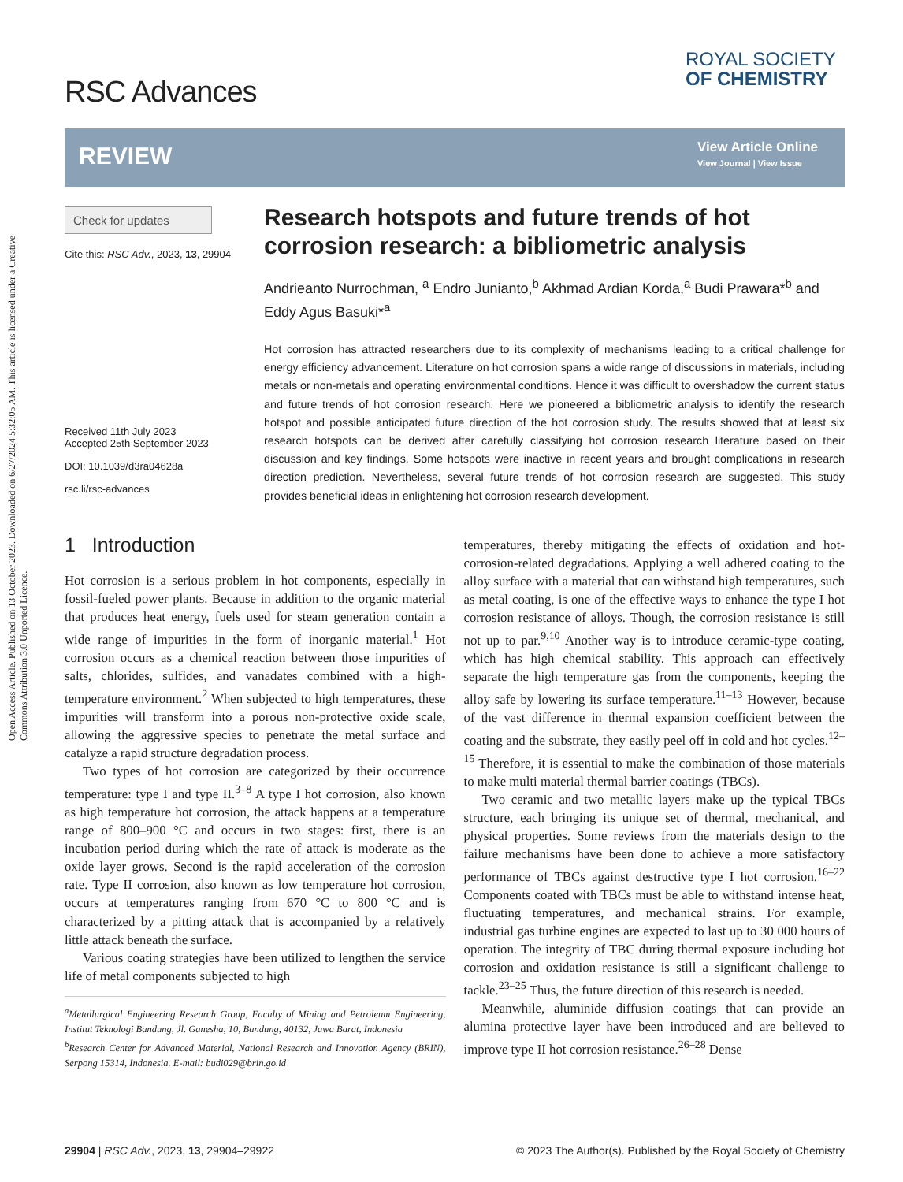Open Access Article. Published on 13 October 2023. Downloaded on 6/27/2024 5:32:05 AM. This article is licensed under a Creative Commons Attribution 3.0 Unported Licence.
RSC Advances
ROYAL SOCIETY
OF CHEMISTRY
REVIEW
View Article Online
View Journal | View Issue
Check for updates
Cite this: RSC Adv., 2023, 13, 29904
Received 11th July 2023
Accepted 25th September 2023
DOI: 10.1039/d3ra04628a
rsc.li/rsc-advances
Research hotspots and future trends of hot corrosion research: a bibliometric analysis
Andrieanto Nurrochman, <sup>a</sup> Endro Junianto,<sup>b</sup> Akhmad Ardian Korda,<sup>a</sup> Budi Prawara*<sup>b</sup> and Eddy Agus Basuki*<sup>a</sup>
Hot corrosion has attracted researchers due to its complexity of mechanisms leading to a critical challenge for energy efficiency advancement. Literature on hot corrosion spans a wide range of discussions in materials, including metals or non-metals and operating environmental conditions. Hence it was difficult to overshadow the current status and future trends of hot corrosion research. Here we pioneered a bibliometric analysis to identify the research hotspot and possible anticipated future direction of the hot corrosion study. The results showed that at least six research hotspots can be derived after carefully classifying hot corrosion research literature based on their discussion and key findings. Some hotspots were inactive in recent years and brought complications in research direction prediction. Nevertheless, several future trends of hot corrosion research are suggested. This study provides beneficial ideas in enlightening hot corrosion research development.
1 Introduction
Hot corrosion is a serious problem in hot components, especially in fossil-fueled power plants. Because in addition to the organic material that produces heat energy, fuels used for steam generation contain a wide range of impurities in the form of inorganic material.<sup>1</sup> Hot corrosion occurs as a chemical reaction between those impurities of salts, chlorides, sulfides, and vanadates combined with a high-temperature environment.<sup>2</sup> When subjected to high temperatures, these impurities will transform into a porous non-protective oxide scale, allowing the aggressive species to penetrate the metal surface and catalyze a rapid structure degradation process.
Two types of hot corrosion are categorized by their occurrence temperature: type I and type II.<sup>3–8</sup> A type I hot corrosion, also known as high temperature hot corrosion, the attack happens at a temperature range of 800–900 °C and occurs in two stages: first, there is an incubation period during which the rate of attack is moderate as the oxide layer grows. Second is the rapid acceleration of the corrosion rate. Type II corrosion, also known as low temperature hot corrosion, occurs at temperatures ranging from 670 °C to 800 °C and is characterized by a pitting attack that is accompanied by a relatively little attack beneath the surface.
Various coating strategies have been utilized to lengthen the service life of metal components subjected to high
<sup>a</sup> Metallurgical Engineering Research Group, Faculty of Mining and Petroleum Engineering, Institut Teknologi Bandung, Jl. Ganesha, 10, Bandung, 40132, Jawa Barat, Indonesia
<sup>b</sup> Research Center for Advanced Material, National Research and Innovation Agency (BRIN), Serpong 15314, Indonesia. E-mail: budi029@brin.go.id
temperatures, thereby mitigating the effects of oxidation and hot-corrosion-related degradations. Applying a well adhered coating to the alloy surface with a material that can withstand high temperatures, such as metal coating, is one of the effective ways to enhance the type I hot corrosion resistance of alloys. Though, the corrosion resistance is still not up to par.<sup>9,10</sup> Another way is to introduce ceramic-type coating, which has high chemical stability. This approach can effectively separate the high temperature gas from the components, keeping the alloy safe by lowering its surface temperature.<sup>11–13</sup> However, because of the vast difference in thermal expansion coefficient between the coating and the substrate, they easily peel off in cold and hot cycles.<sup>12–15</sup> Therefore, it is essential to make the combination of those materials to make multi material thermal barrier coatings (TBCs).
Two ceramic and two metallic layers make up the typical TBCs structure, each bringing its unique set of thermal, mechanical, and physical properties. Some reviews from the materials design to the failure mechanisms have been done to achieve a more satisfactory performance of TBCs against destructive type I hot corrosion.<sup>16–22</sup> Components coated with TBCs must be able to withstand intense heat, fluctuating temperatures, and mechanical strains. For example, industrial gas turbine engines are expected to last up to 30 000 hours of operation. The integrity of TBC during thermal exposure including hot corrosion and oxidation resistance is still a significant challenge to tackle.<sup>23–25</sup> Thus, the future direction of this research is needed.
Meanwhile, aluminide diffusion coatings that can provide an alumina protective layer have been introduced and are believed to improve type II hot corrosion resistance.<sup>26–28</sup> Dense
29904 | RSC Adv., 2023, 13, 29904–29922 © 2023 The Author(s). Published by the Royal Society of Chemistry